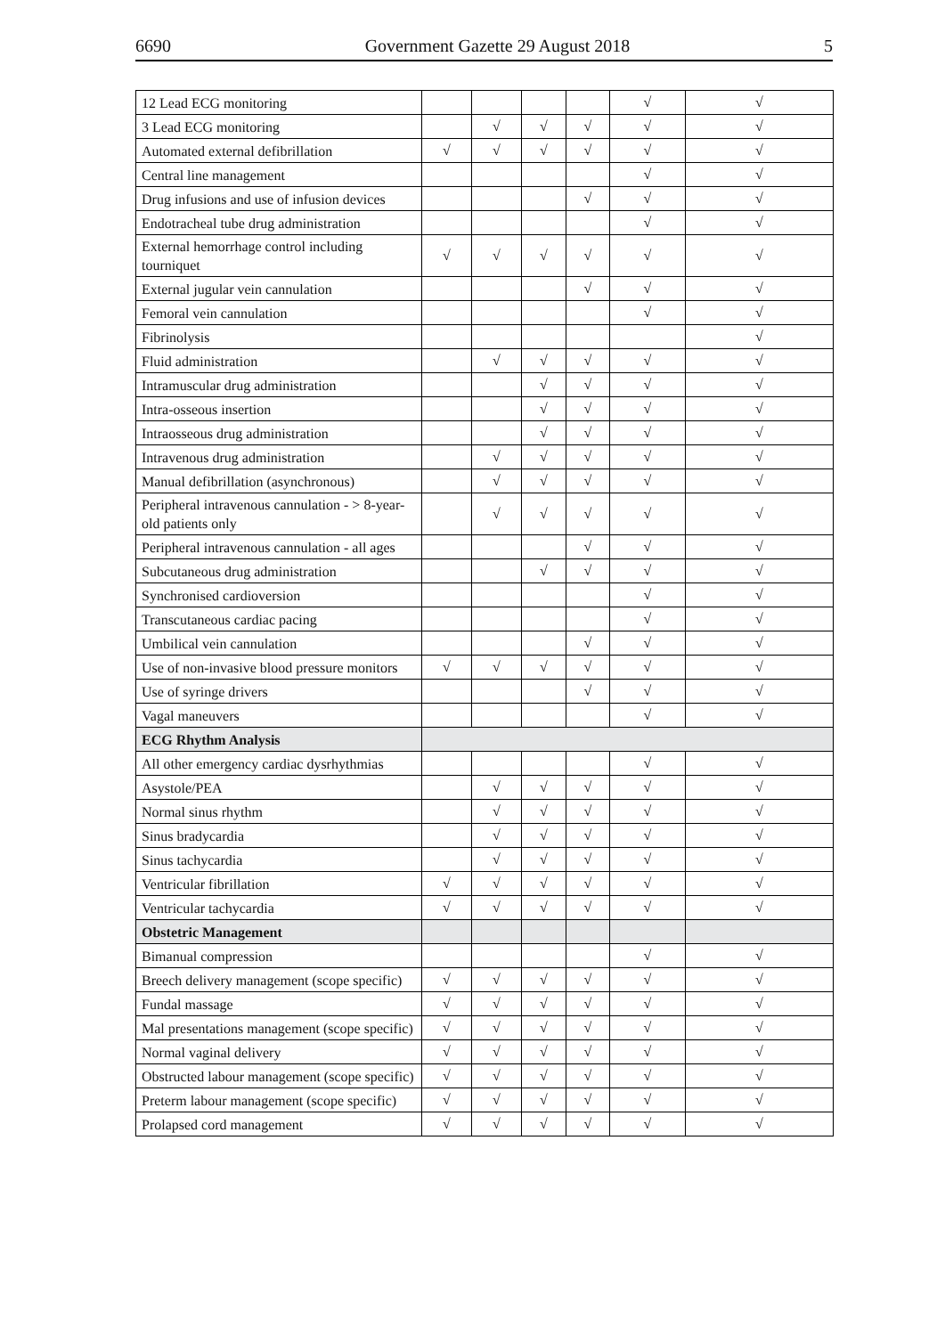6690 Government Gazette 29 August 2018 5
| 12 Lead ECG monitoring | | | | | √ | √ |
| 3 Lead ECG monitoring | | √ | √ | √ | √ | √ |
| Automated external defibrillation | √ | √ | √ | √ | √ | √ |
| Central line management | | | | | √ | √ |
| Drug infusions and use of infusion devices | | | | √ | √ | √ |
| Endotracheal tube drug administration | | | | | √ | √ |
| External hemorrhage control including tourniquet | √ | √ | √ | √ | √ | √ |
| External jugular vein cannulation | | | | √ | √ | √ |
| Femoral vein cannulation | | | | | √ | √ |
| Fibrinolysis | | | | | | √ |
| Fluid administration | | √ | √ | √ | √ | √ |
| Intramuscular drug administration | | | √ | √ | √ | √ |
| Intra-osseous insertion | | | √ | √ | √ | √ |
| Intraosseous drug administration | | | √ | √ | √ | √ |
| Intravenous drug administration | | √ | √ | √ | √ | √ |
| Manual defibrillation (asynchronous) | | √ | √ | √ | √ | √ |
| Peripheral intravenous cannulation - > 8-year-old patients only | | √ | √ | √ | √ | √ |
| Peripheral intravenous cannulation - all ages | | | | √ | √ | √ |
| Subcutaneous drug administration | | | √ | √ | √ | √ |
| Synchronised cardioversion | | | | | √ | √ |
| Transcutaneous cardiac pacing | | | | | √ | √ |
| Umbilical vein cannulation | | | | √ | √ | √ |
| Use of non-invasive blood pressure monitors | √ | √ | √ | √ | √ | √ |
| Use of syringe drivers | | | | √ | √ | √ |
| Vagal maneuvers | | | | | √ | √ |
| ECG Rhythm Analysis | | | | | | |
| All other emergency cardiac dysrhythmias | | | | | √ | √ |
| Asystole/PEA | | √ | √ | √ | √ | √ |
| Normal sinus rhythm | | √ | √ | √ | √ | √ |
| Sinus bradycardia | | √ | √ | √ | √ | √ |
| Sinus tachycardia | | √ | √ | √ | √ | √ |
| Ventricular fibrillation | √ | √ | √ | √ | √ | √ |
| Ventricular tachycardia | √ | √ | √ | √ | √ | √ |
| Obstetric Management | | | | | | |
| Bimanual compression | | | | | √ | √ |
| Breech delivery management (scope specific) | √ | √ | √ | √ | √ | √ |
| Fundal massage | √ | √ | √ | √ | √ | √ |
| Mal presentations management (scope specific) | √ | √ | √ | √ | √ | √ |
| Normal vaginal delivery | √ | √ | √ | √ | √ | √ |
| Obstructed labour management (scope specific) | √ | √ | √ | √ | √ | √ |
| Preterm labour management (scope specific) | √ | √ | √ | √ | √ | √ |
| Prolapsed cord management | √ | √ | √ | √ | √ | √ |